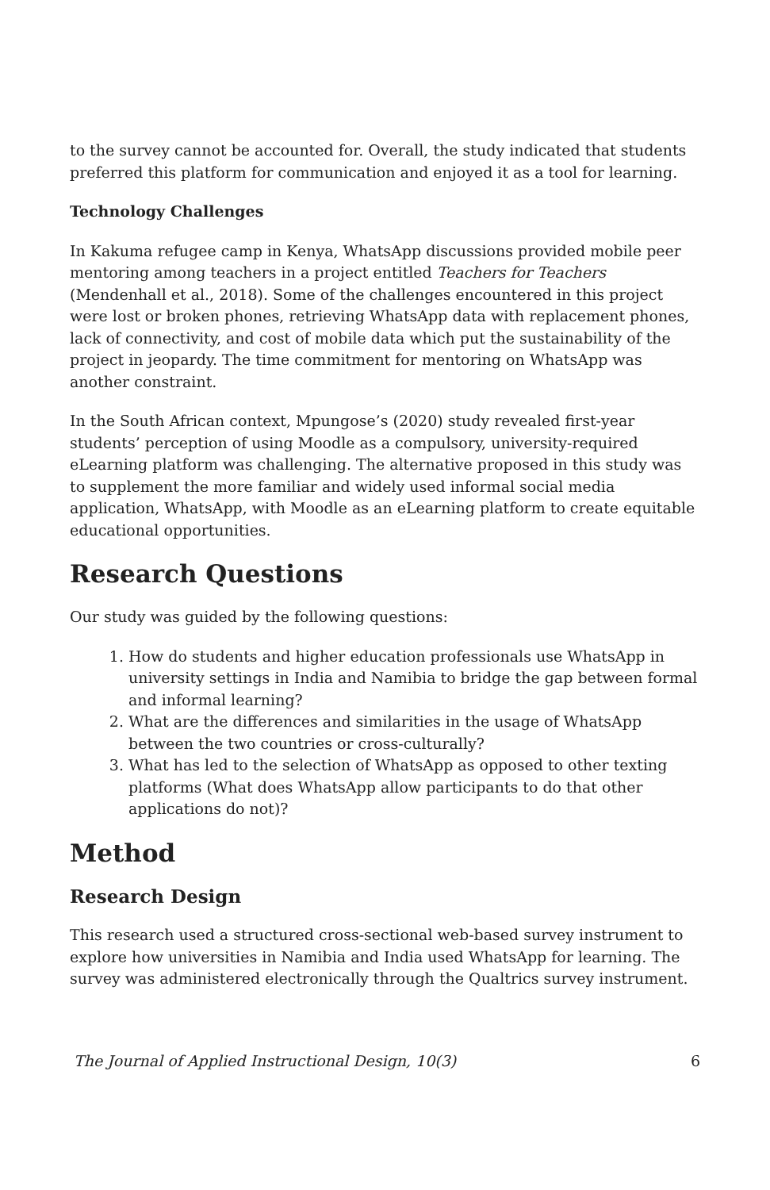to the survey cannot be accounted for. Overall, the study indicated that students preferred this platform for communication and enjoyed it as a tool for learning.
Technology Challenges
In Kakuma refugee camp in Kenya, WhatsApp discussions provided mobile peer mentoring among teachers in a project entitled Teachers for Teachers (Mendenhall et al., 2018). Some of the challenges encountered in this project were lost or broken phones, retrieving WhatsApp data with replacement phones, lack of connectivity, and cost of mobile data which put the sustainability of the project in jeopardy. The time commitment for mentoring on WhatsApp was another constraint.
In the South African context, Mpungose’s (2020) study revealed first-year students’ perception of using Moodle as a compulsory, university-required eLearning platform was challenging. The alternative proposed in this study was to supplement the more familiar and widely used informal social media application, WhatsApp, with Moodle as an eLearning platform to create equitable educational opportunities.
Research Questions
Our study was guided by the following questions:
1. How do students and higher education professionals use WhatsApp in university settings in India and Namibia to bridge the gap between formal and informal learning?
2. What are the differences and similarities in the usage of WhatsApp between the two countries or cross-culturally?
3. What has led to the selection of WhatsApp as opposed to other texting platforms (What does WhatsApp allow participants to do that other applications do not)?
Method
Research Design
This research used a structured cross-sectional web-based survey instrument to explore how universities in Namibia and India used WhatsApp for learning. The survey was administered electronically through the Qualtrics survey instrument.
The Journal of Applied Instructional Design, 10(3) 6